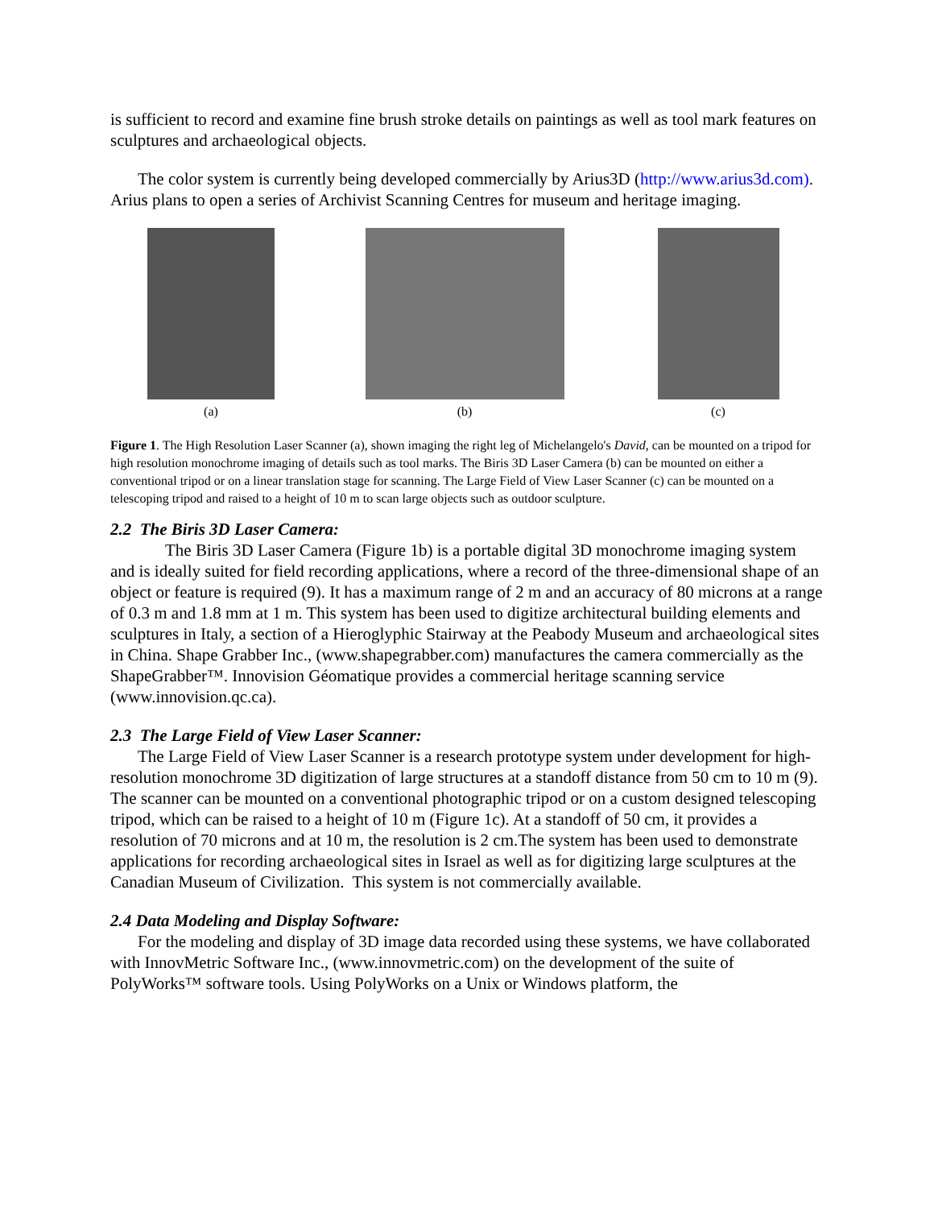is sufficient to record and examine fine brush stroke details on paintings as well as tool mark features on sculptures and archaeological objects.
The color system is currently being developed commercially by Arius3D (http://www.arius3d.com). Arius plans to open a series of Archivist Scanning Centres for museum and heritage imaging.
(a) (b) (c)
Figure 1. The High Resolution Laser Scanner (a), shown imaging the right leg of Michelangelo's David, can be mounted on a tripod for high resolution monochrome imaging of details such as tool marks. The Biris 3D Laser Camera (b) can be mounted on either a conventional tripod or on a linear translation stage for scanning. The Large Field of View Laser Scanner (c) can be mounted on a telescoping tripod and raised to a height of 10 m to scan large objects such as outdoor sculpture.
2.2 The Biris 3D Laser Camera:
The Biris 3D Laser Camera (Figure 1b) is a portable digital 3D monochrome imaging system and is ideally suited for field recording applications, where a record of the three-dimensional shape of an object or feature is required (9). It has a maximum range of 2 m and an accuracy of 80 microns at a range of 0.3 m and 1.8 mm at 1 m. This system has been used to digitize architectural building elements and sculptures in Italy, a section of a Hieroglyphic Stairway at the Peabody Museum and archaeological sites in China. Shape Grabber Inc., (www.shapegrabber.com) manufactures the camera commercially as the ShapeGrabber™. Innovision Géomatique provides a commercial heritage scanning service (www.innovision.qc.ca).
2.3 The Large Field of View Laser Scanner:
The Large Field of View Laser Scanner is a research prototype system under development for high-resolution monochrome 3D digitization of large structures at a standoff distance from 50 cm to 10 m (9). The scanner can be mounted on a conventional photographic tripod or on a custom designed telescoping tripod, which can be raised to a height of 10 m (Figure 1c). At a standoff of 50 cm, it provides a resolution of 70 microns and at 10 m, the resolution is 2 cm.The system has been used to demonstrate applications for recording archaeological sites in Israel as well as for digitizing large sculptures at the Canadian Museum of Civilization. This system is not commercially available.
2.4 Data Modeling and Display Software:
For the modeling and display of 3D image data recorded using these systems, we have collaborated with InnovMetric Software Inc., (www.innovmetric.com) on the development of the suite of PolyWorks™ software tools. Using PolyWorks on a Unix or Windows platform, the